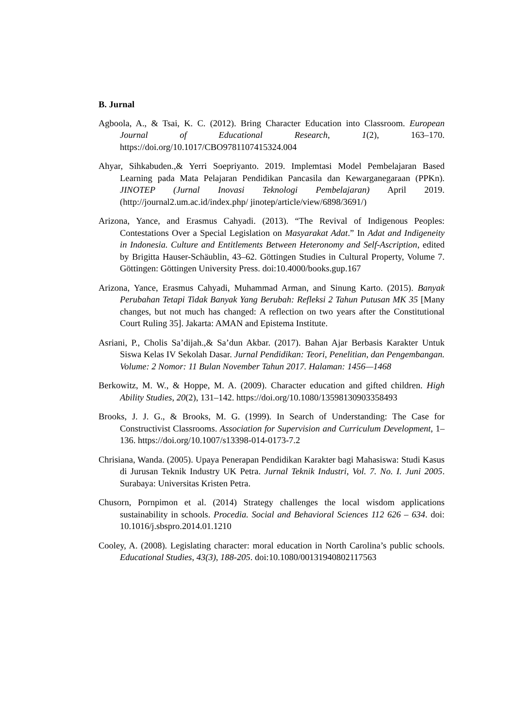B. Jurnal
Agboola, A., & Tsai, K. C. (2012). Bring Character Education into Classroom. European Journal of Educational Research, 1(2), 163–170. https://doi.org/10.1017/CBO9781107415324.004
Ahyar, Sihkabuden.,& Yerri Soepriyanto. 2019. Implemtasi Model Pembelajaran Based Learning pada Mata Pelajaran Pendidikan Pancasila dan Kewarganegaraan (PPKn). JINOTEP (Jurnal Inovasi Teknologi Pembelajaran) April 2019. (http://journal2.um.ac.id/index.php/ jinotep/article/view/6898/3691/)
Arizona, Yance, and Erasmus Cahyadi. (2013). “The Revival of Indigenous Peoples: Contestations Over a Special Legislation on Masyarakat Adat.” In Adat and Indigeneity in Indonesia. Culture and Entitlements Between Heteronomy and Self-Ascription, edited by Brigitta Hauser-Schäublin, 43–62. Göttingen Studies in Cultural Property, Volume 7. Göttingen: Göttingen University Press. doi:10.4000/books.gup.167
Arizona, Yance, Erasmus Cahyadi, Muhammad Arman, and Sinung Karto. (2015). Banyak Perubahan Tetapi Tidak Banyak Yang Berubah: Refleksi 2 Tahun Putusan MK 35 [Many changes, but not much has changed: A reflection on two years after the Constitutional Court Ruling 35]. Jakarta: AMAN and Epistema Institute.
Asriani, P., Cholis Sa’dijah.,& Sa’dun Akbar. (2017). Bahan Ajar Berbasis Karakter Untuk Siswa Kelas IV Sekolah Dasar. Jurnal Pendidikan: Teori, Penelitian, dan Pengembangan. Volume: 2 Nomor: 11 Bulan November Tahun 2017. Halaman: 1456—1468
Berkowitz, M. W., & Hoppe, M. A. (2009). Character education and gifted children. High Ability Studies, 20(2), 131–142. https://doi.org/10.1080/13598130903358493
Brooks, J. J. G., & Brooks, M. G. (1999). In Search of Understanding: The Case for Constructivist Classrooms. Association for Supervision and Curriculum Development, 1–136. https://doi.org/10.1007/s13398-014-0173-7.2
Chrisiana, Wanda. (2005). Upaya Penerapan Pendidikan Karakter bagi Mahasiswa: Studi Kasus di Jurusan Teknik Industry UK Petra. Jurnal Teknik Industri, Vol. 7. No. I. Juni 2005. Surabaya: Universitas Kristen Petra.
Chusorn, Pornpimon et al. (2014) Strategy challenges the local wisdom applications sustainability in schools. Procedia. Social and Behavioral Sciences 112 626 – 634. doi: 10.1016/j.sbspro.2014.01.1210
Cooley, A. (2008). Legislating character: moral education in North Carolina’s public schools. Educational Studies, 43(3), 188-205. doi:10.1080/00131940802117563